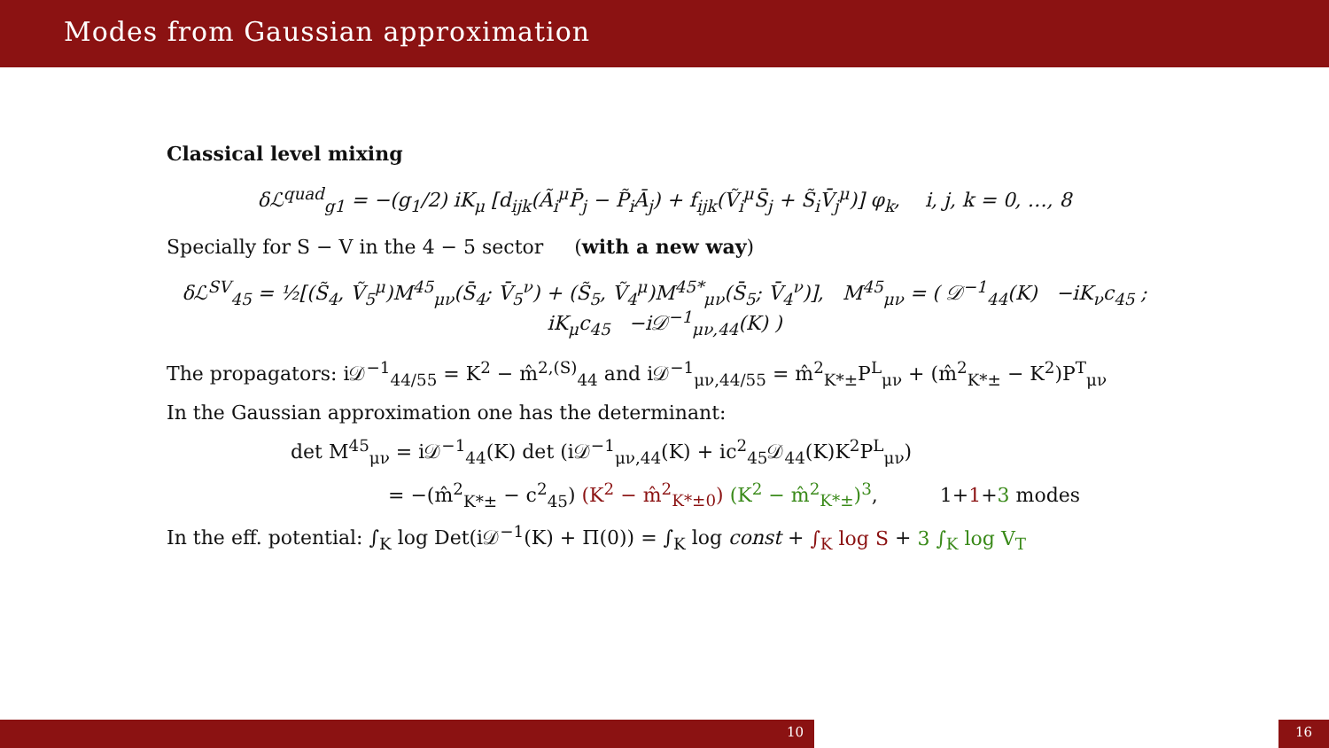Modes from Gaussian approximation
Classical level mixing
δℒ<sup>quad</sup><sub>g1</sub> = −(g<sub>1</sub>/2) iK<sub>μ</sub> [d<sub>ijk</sub>(Ã<sub>i</sub><sup>μ</sup>P̄<sub>j</sub> − P̃<sub>i</sub>Ā<sub>j</sub>) + f<sub>ijk</sub>(Ṽ<sub>i</sub><sup>μ</sup>S̄<sub>j</sub> + S̃<sub>i</sub>V̄<sub>j</sub><sup>μ</sup>)] φ<sub>k</sub>, i, j, k = 0, …, 8
Specially for S − V in the 4 − 5 sector (with a new way)
δℒ<sup>SV</sup><sub>45</sub> = ½[(S̃<sub>4</sub>, Ṽ<sub>5</sub><sup>μ</sup>)M<sup>45</sup><sub>μν</sub>(S̄<sub>4</sub>; V̄<sub>5</sub><sup>ν</sup>) + (S̃<sub>5</sub>, Ṽ<sub>4</sub><sup>μ</sup>)M<sup>45*</sup><sub>μν</sub>(S̄<sub>5</sub>; V̄<sub>4</sub><sup>ν</sup>)], M<sup>45</sup><sub>μν</sub> = ( 𝒟<sup>−1</sup><sub>44</sub>(K) −iK<sub>ν</sub>c<sub>45</sub> ; iK<sub>μ</sub>c<sub>45</sub> −i𝒟<sup>−1</sup><sub>μν,44</sub>(K) )
The propagators: i𝒟<sup>−1</sup><sub>44/55</sub> = K<sup>2</sup> − m̂<sup>2,(S)</sup><sub>44</sub> and i𝒟<sup>−1</sup><sub>μν,44/55</sub> = m̂<sup>2</sup><sub>K*±</sub>P<sup>L</sup><sub>μν</sub> + (m̂<sup>2</sup><sub>K*±</sub> − K<sup>2</sup>)P<sup>T</sup><sub>μν</sub>
In the Gaussian approximation one has the determinant:
det M<sup>45</sup><sub>μν</sub> = i𝒟<sup>−1</sup><sub>44</sub>(K) det (i𝒟<sup>−1</sup><sub>μν,44</sub>(K) + ic<sup>2</sup><sub>45</sub>𝒟<sub>44</sub>(K)K<sup>2</sup>P<sup>L</sup><sub>μν</sub>)
= −(m̂<sup>2</sup><sub>K*±</sub> − c<sup>2</sup><sub>45</sub>) (K<sup>2</sup> − m̂<sup>2</sup><sub>K*±0</sub>) (K<sup>2</sup> − m̂<sup>2</sup><sub>K*±</sub>)<sup>3</sup>, 1+1+3 modes
In the eff. potential: ∫<sub>K</sub> log Det(i𝒟<sup>−1</sup>(K) + Π(0)) = ∫<sub>K</sub> log const + ∫<sub>K</sub> log S + 3 ∫<sub>K</sub> log V<sub>T</sub>
10 16